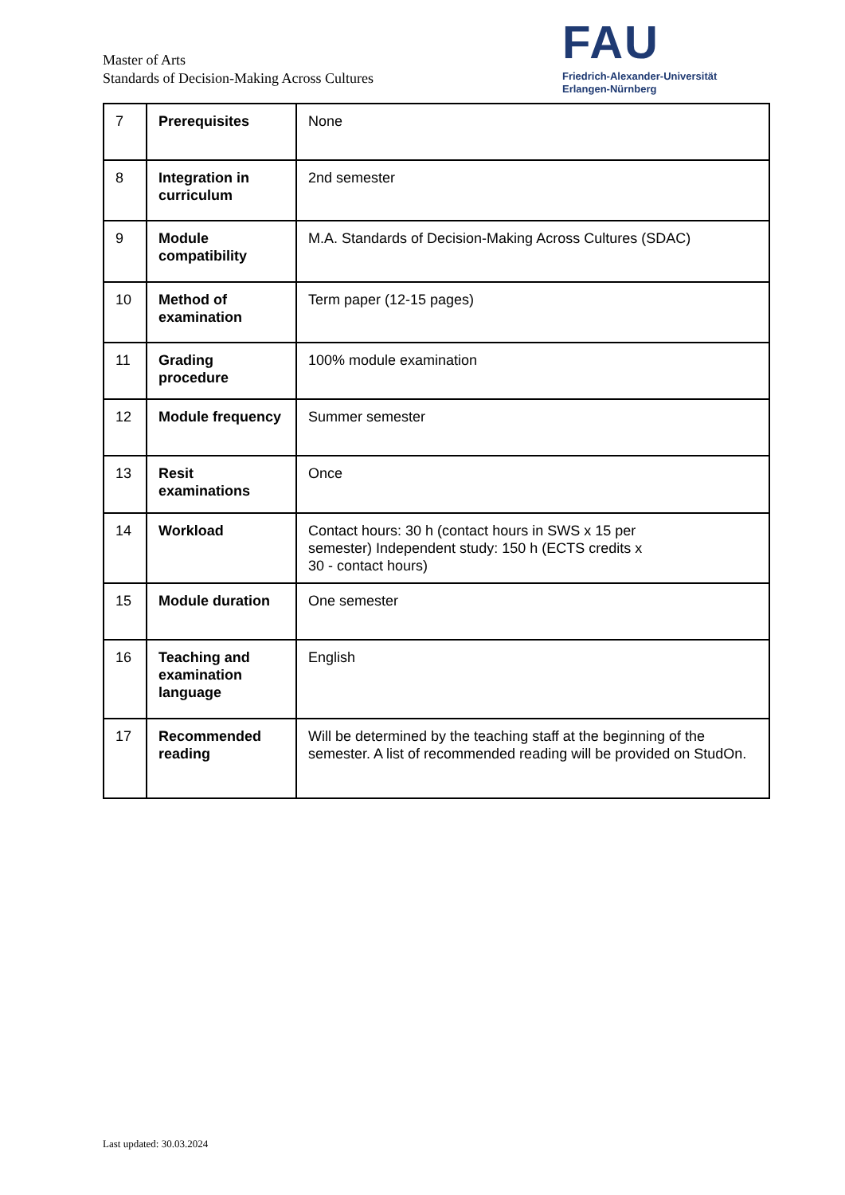Master of Arts
Standards of Decision-Making Across Cultures
FAU
Friedrich-Alexander-Universität
Erlangen-Nürnberg
| 7 | Prerequisites | None |
| 8 | Integration in curriculum | 2nd semester |
| 9 | Module compatibility | M.A. Standards of Decision-Making Across Cultures (SDAC) |
| 10 | Method of examination | Term paper (12-15 pages) |
| 11 | Grading procedure | 100% module examination |
| 12 | Module frequency | Summer semester |
| 13 | Resit examinations | Once |
| 14 | Workload | Contact hours: 30 h (contact hours in SWS x 15 per semester) Independent study: 150 h (ECTS credits x 30 - contact hours) |
| 15 | Module duration | One semester |
| 16 | Teaching and examination language | English |
| 17 | Recommended reading | Will be determined by the teaching staff at the beginning of the semester. A list of recommended reading will be provided on StudOn. |
Last updated: 30.03.2024